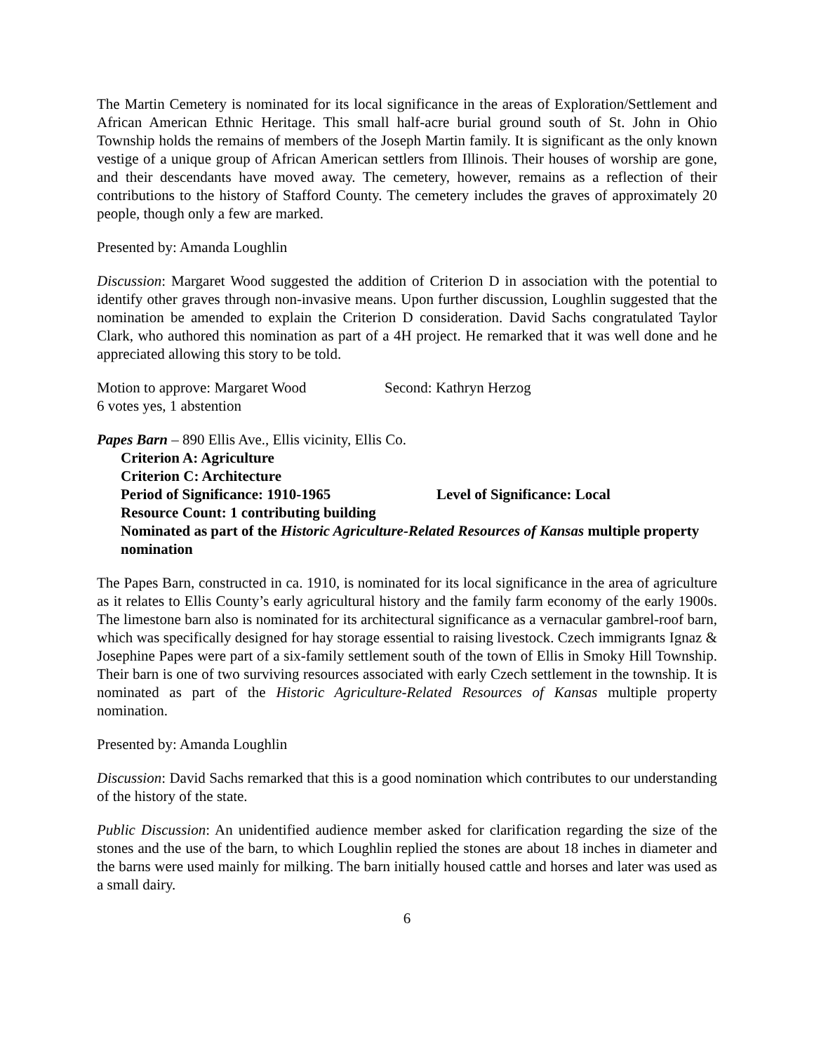The Martin Cemetery is nominated for its local significance in the areas of Exploration/Settlement and African American Ethnic Heritage. This small half-acre burial ground south of St. John in Ohio Township holds the remains of members of the Joseph Martin family. It is significant as the only known vestige of a unique group of African American settlers from Illinois. Their houses of worship are gone, and their descendants have moved away. The cemetery, however, remains as a reflection of their contributions to the history of Stafford County. The cemetery includes the graves of approximately 20 people, though only a few are marked.
Presented by: Amanda Loughlin
Discussion: Margaret Wood suggested the addition of Criterion D in association with the potential to identify other graves through non-invasive means. Upon further discussion, Loughlin suggested that the nomination be amended to explain the Criterion D consideration. David Sachs congratulated Taylor Clark, who authored this nomination as part of a 4H project. He remarked that it was well done and he appreciated allowing this story to be told.
Motion to approve: Margaret Wood Second: Kathryn Herzog
6 votes yes, 1 abstention
Papes Barn – 890 Ellis Ave., Ellis vicinity, Ellis Co.
Criterion A: Agriculture
Criterion C: Architecture
Period of Significance: 1910-1965 Level of Significance: Local
Resource Count: 1 contributing building
Nominated as part of the Historic Agriculture-Related Resources of Kansas multiple property nomination
The Papes Barn, constructed in ca. 1910, is nominated for its local significance in the area of agriculture as it relates to Ellis County’s early agricultural history and the family farm economy of the early 1900s. The limestone barn also is nominated for its architectural significance as a vernacular gambrel-roof barn, which was specifically designed for hay storage essential to raising livestock. Czech immigrants Ignaz & Josephine Papes were part of a six-family settlement south of the town of Ellis in Smoky Hill Township. Their barn is one of two surviving resources associated with early Czech settlement in the township. It is nominated as part of the Historic Agriculture-Related Resources of Kansas multiple property nomination.
Presented by: Amanda Loughlin
Discussion: David Sachs remarked that this is a good nomination which contributes to our understanding of the history of the state.
Public Discussion: An unidentified audience member asked for clarification regarding the size of the stones and the use of the barn, to which Loughlin replied the stones are about 18 inches in diameter and the barns were used mainly for milking. The barn initially housed cattle and horses and later was used as a small dairy.
6